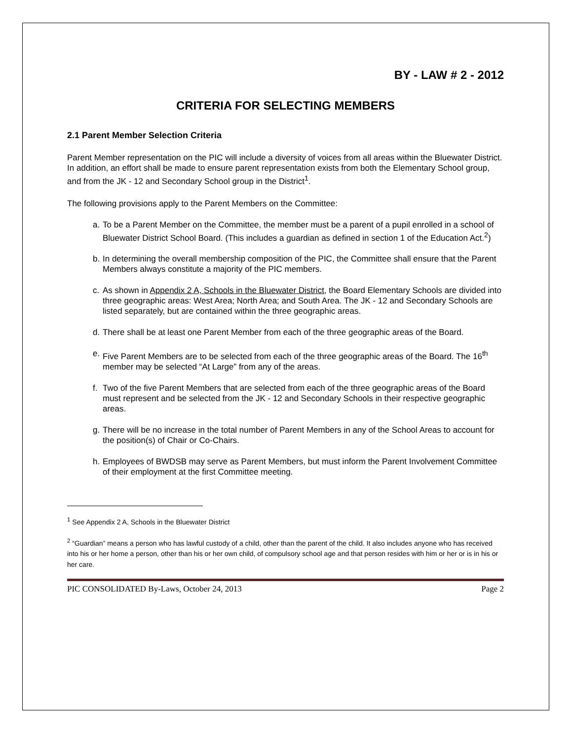BY - LAW # 2 - 2012
CRITERIA FOR SELECTING MEMBERS
2.1 Parent Member Selection Criteria
Parent Member representation on the PIC will include a diversity of voices from all areas within the Bluewater District. In addition, an effort shall be made to ensure parent representation exists from both the Elementary School group, and from the JK - 12 and Secondary School group in the District<sup>1</sup>.
The following provisions apply to the Parent Members on the Committee:
a. To be a Parent Member on the Committee, the member must be a parent of a pupil enrolled in a school of Bluewater District School Board. (This includes a guardian as defined in section 1 of the Education Act.<sup>2</sup>)
b. In determining the overall membership composition of the PIC, the Committee shall ensure that the Parent Members always constitute a majority of the PIC members.
c. As shown in Appendix 2 A, Schools in the Bluewater District, the Board Elementary Schools are divided into three geographic areas: West Area; North Area; and South Area. The JK - 12 and Secondary Schools are listed separately, but are contained within the three geographic areas.
d. There shall be at least one Parent Member from each of the three geographic areas of the Board.
e. Five Parent Members are to be selected from each of the three geographic areas of the Board. The 16<sup>th</sup> member may be selected “At Large” from any of the areas.
f. Two of the five Parent Members that are selected from each of the three geographic areas of the Board must represent and be selected from the JK - 12 and Secondary Schools in their respective geographic areas.
g. There will be no increase in the total number of Parent Members in any of the School Areas to account for the position(s) of Chair or Co-Chairs.
h. Employees of BWDSB may serve as Parent Members, but must inform the Parent Involvement Committee of their employment at the first Committee meeting.
<sup>1</sup> See Appendix 2 A, Schools in the Bluewater District
<sup>2</sup> “Guardian” means a person who has lawful custody of a child, other than the parent of the child. It also includes anyone who has received into his or her home a person, other than his or her own child, of compulsory school age and that person resides with him or her or is in his or her care.
PIC CONSOLIDATED By-Laws, October 24, 2013 Page 2